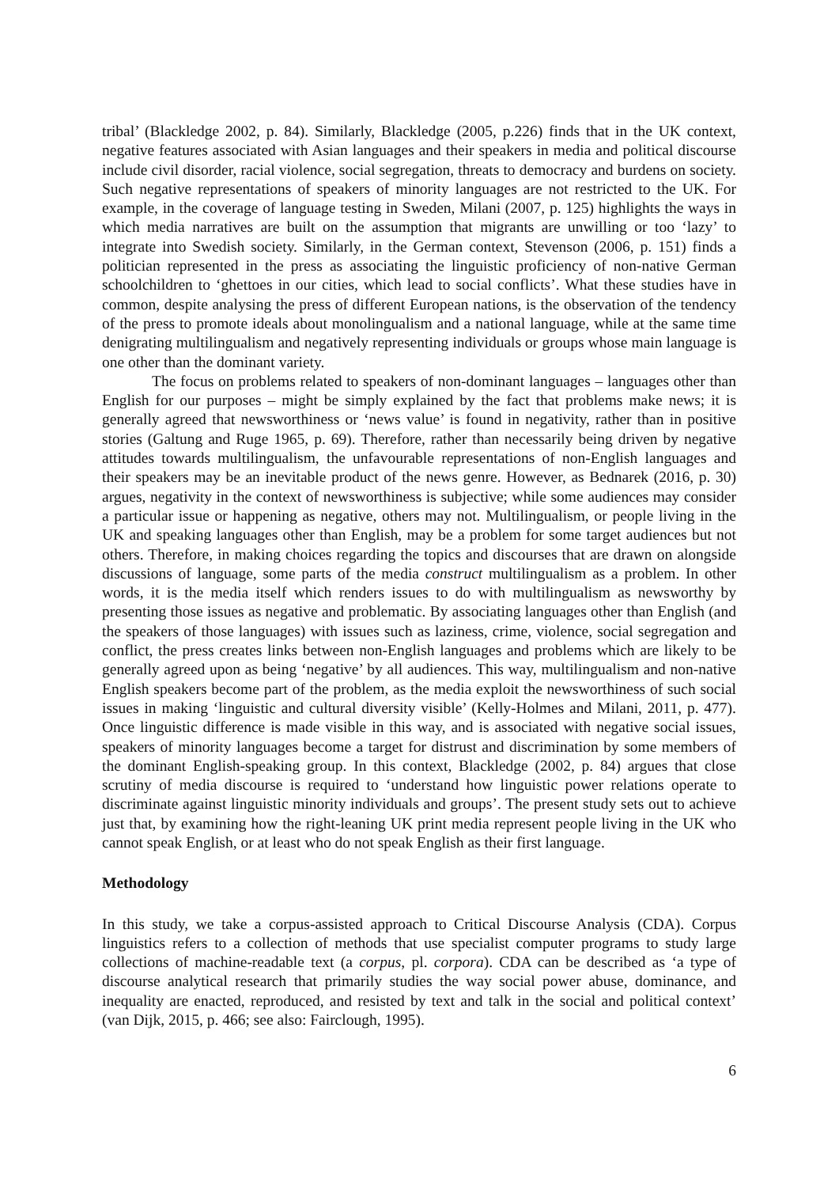tribal’ (Blackledge 2002, p. 84). Similarly, Blackledge (2005, p.226) finds that in the UK context, negative features associated with Asian languages and their speakers in media and political discourse include civil disorder, racial violence, social segregation, threats to democracy and burdens on society. Such negative representations of speakers of minority languages are not restricted to the UK. For example, in the coverage of language testing in Sweden, Milani (2007, p. 125) highlights the ways in which media narratives are built on the assumption that migrants are unwilling or too ‘lazy’ to integrate into Swedish society. Similarly, in the German context, Stevenson (2006, p. 151) finds a politician represented in the press as associating the linguistic proficiency of non-native German schoolchildren to ‘ghettoes in our cities, which lead to social conflicts’. What these studies have in common, despite analysing the press of different European nations, is the observation of the tendency of the press to promote ideals about monolingualism and a national language, while at the same time denigrating multilingualism and negatively representing individuals or groups whose main language is one other than the dominant variety.
The focus on problems related to speakers of non-dominant languages – languages other than English for our purposes – might be simply explained by the fact that problems make news; it is generally agreed that newsworthiness or ‘news value’ is found in negativity, rather than in positive stories (Galtung and Ruge 1965, p. 69). Therefore, rather than necessarily being driven by negative attitudes towards multilingualism, the unfavourable representations of non-English languages and their speakers may be an inevitable product of the news genre. However, as Bednarek (2016, p. 30) argues, negativity in the context of newsworthiness is subjective; while some audiences may consider a particular issue or happening as negative, others may not. Multilingualism, or people living in the UK and speaking languages other than English, may be a problem for some target audiences but not others. Therefore, in making choices regarding the topics and discourses that are drawn on alongside discussions of language, some parts of the media construct multilingualism as a problem. In other words, it is the media itself which renders issues to do with multilingualism as newsworthy by presenting those issues as negative and problematic. By associating languages other than English (and the speakers of those languages) with issues such as laziness, crime, violence, social segregation and conflict, the press creates links between non-English languages and problems which are likely to be generally agreed upon as being ‘negative’ by all audiences. This way, multilingualism and non-native English speakers become part of the problem, as the media exploit the newsworthiness of such social issues in making ‘linguistic and cultural diversity visible’ (Kelly-Holmes and Milani, 2011, p. 477). Once linguistic difference is made visible in this way, and is associated with negative social issues, speakers of minority languages become a target for distrust and discrimination by some members of the dominant English-speaking group. In this context, Blackledge (2002, p. 84) argues that close scrutiny of media discourse is required to ‘understand how linguistic power relations operate to discriminate against linguistic minority individuals and groups’. The present study sets out to achieve just that, by examining how the right-leaning UK print media represent people living in the UK who cannot speak English, or at least who do not speak English as their first language.
Methodology
In this study, we take a corpus-assisted approach to Critical Discourse Analysis (CDA). Corpus linguistics refers to a collection of methods that use specialist computer programs to study large collections of machine-readable text (a corpus, pl. corpora). CDA can be described as ‘a type of discourse analytical research that primarily studies the way social power abuse, dominance, and inequality are enacted, reproduced, and resisted by text and talk in the social and political context’ (van Dijk, 2015, p. 466; see also: Fairclough, 1995).
6